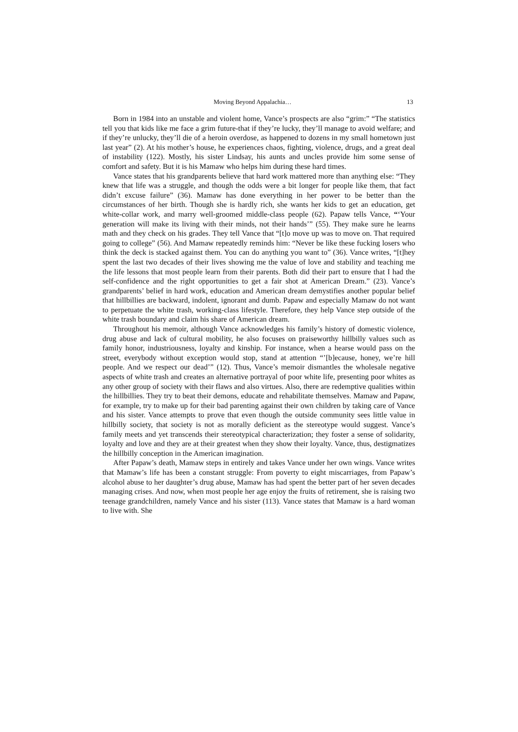Moving Beyond Appalachia… 13
Born in 1984 into an unstable and violent home, Vance’s prospects are also “grim:” “The statistics tell you that kids like me face a grim future-that if they’re lucky, they’ll manage to avoid welfare; and if they’re unlucky, they’ll die of a heroin overdose, as happened to dozens in my small hometown just last year” (2). At his mother’s house, he experiences chaos, fighting, violence, drugs, and a great deal of instability (122). Mostly, his sister Lindsay, his aunts and uncles provide him some sense of comfort and safety. But it is his Mamaw who helps him during these hard times.
Vance states that his grandparents believe that hard work mattered more than anything else: “They knew that life was a struggle, and though the odds were a bit longer for people like them, that fact didn’t excuse failure” (36). Mamaw has done everything in her power to be better than the circumstances of her birth. Though she is hardly rich, she wants her kids to get an education, get white-collar work, and marry well-groomed middle-class people (62). Papaw tells Vance, “‘Your generation will make its living with their minds, not their hands’” (55). They make sure he learns math and they check on his grades. They tell Vance that “[t]o move up was to move on. That required going to college” (56). And Mamaw repeatedly reminds him: “Never be like these fucking losers who think the deck is stacked against them. You can do anything you want to” (36). Vance writes, “[t]hey spent the last two decades of their lives showing me the value of love and stability and teaching me the life lessons that most people learn from their parents. Both did their part to ensure that I had the self-confidence and the right opportunities to get a fair shot at American Dream.” (23). Vance’s grandparents’ belief in hard work, education and American dream demystifies another popular belief that hillbillies are backward, indolent, ignorant and dumb. Papaw and especially Mamaw do not want to perpetuate the white trash, working-class lifestyle. Therefore, they help Vance step outside of the white trash boundary and claim his share of American dream.
Throughout his memoir, although Vance acknowledges his family’s history of domestic violence, drug abuse and lack of cultural mobility, he also focuses on praiseworthy hillbilly values such as family honor, industriousness, loyalty and kinship. For instance, when a hearse would pass on the street, everybody without exception would stop, stand at attention “’[b]ecause, honey, we’re hill people. And we respect our dead’” (12). Thus, Vance’s memoir dismantles the wholesale negative aspects of white trash and creates an alternative portrayal of poor white life, presenting poor whites as any other group of society with their flaws and also virtues. Also, there are redemptive qualities within the hillbillies. They try to beat their demons, educate and rehabilitate themselves. Mamaw and Papaw, for example, try to make up for their bad parenting against their own children by taking care of Vance and his sister. Vance attempts to prove that even though the outside community sees little value in hillbilly society, that society is not as morally deficient as the stereotype would suggest. Vance’s family meets and yet transcends their stereotypical characterization; they foster a sense of solidarity, loyalty and love and they are at their greatest when they show their loyalty. Vance, thus, destigmatizes the hillbilly conception in the American imagination.
After Papaw’s death, Mamaw steps in entirely and takes Vance under her own wings. Vance writes that Mamaw’s life has been a constant struggle: From poverty to eight miscarriages, from Papaw’s alcohol abuse to her daughter’s drug abuse, Mamaw has had spent the better part of her seven decades managing crises. And now, when most people her age enjoy the fruits of retirement, she is raising two teenage grandchildren, namely Vance and his sister (113). Vance states that Mamaw is a hard woman to live with. She